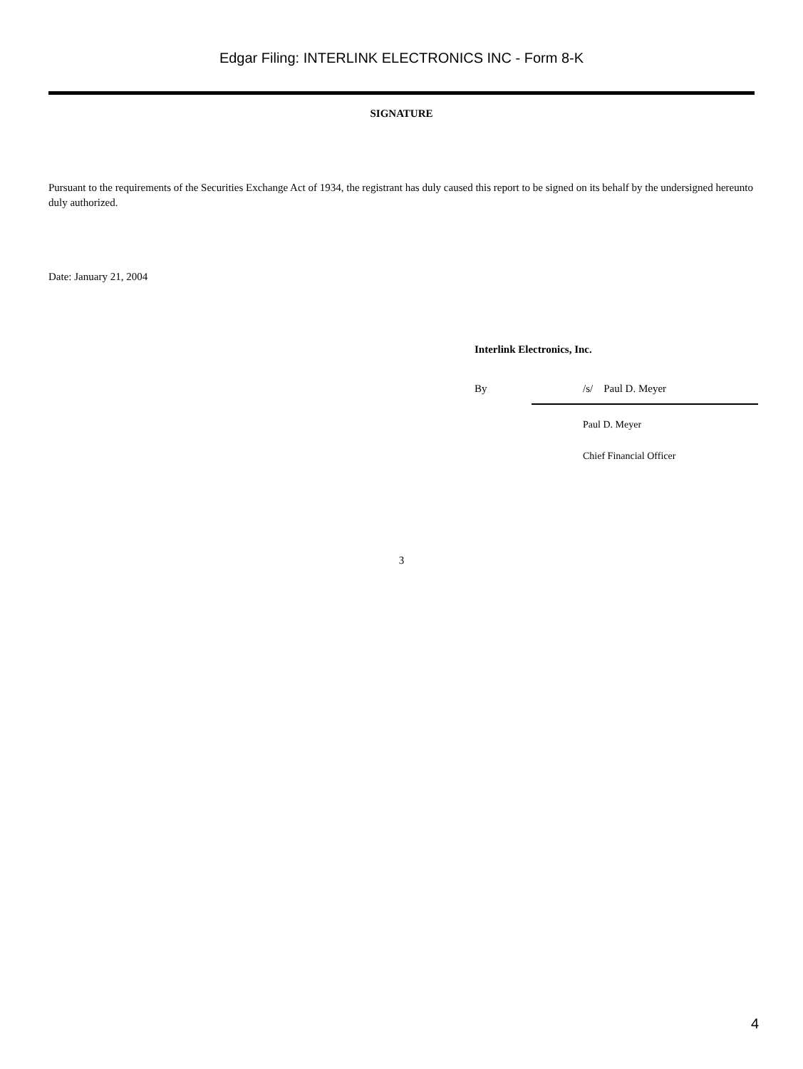Edgar Filing: INTERLINK ELECTRONICS INC - Form 8-K
SIGNATURE
Pursuant to the requirements of the Securities Exchange Act of 1934, the registrant has duly caused this report to be signed on its behalf by the undersigned hereunto duly authorized.
Date: January 21, 2004
Interlink Electronics, Inc.
By /s/ Paul D. Meyer
Paul D. Meyer
Chief Financial Officer
3
4